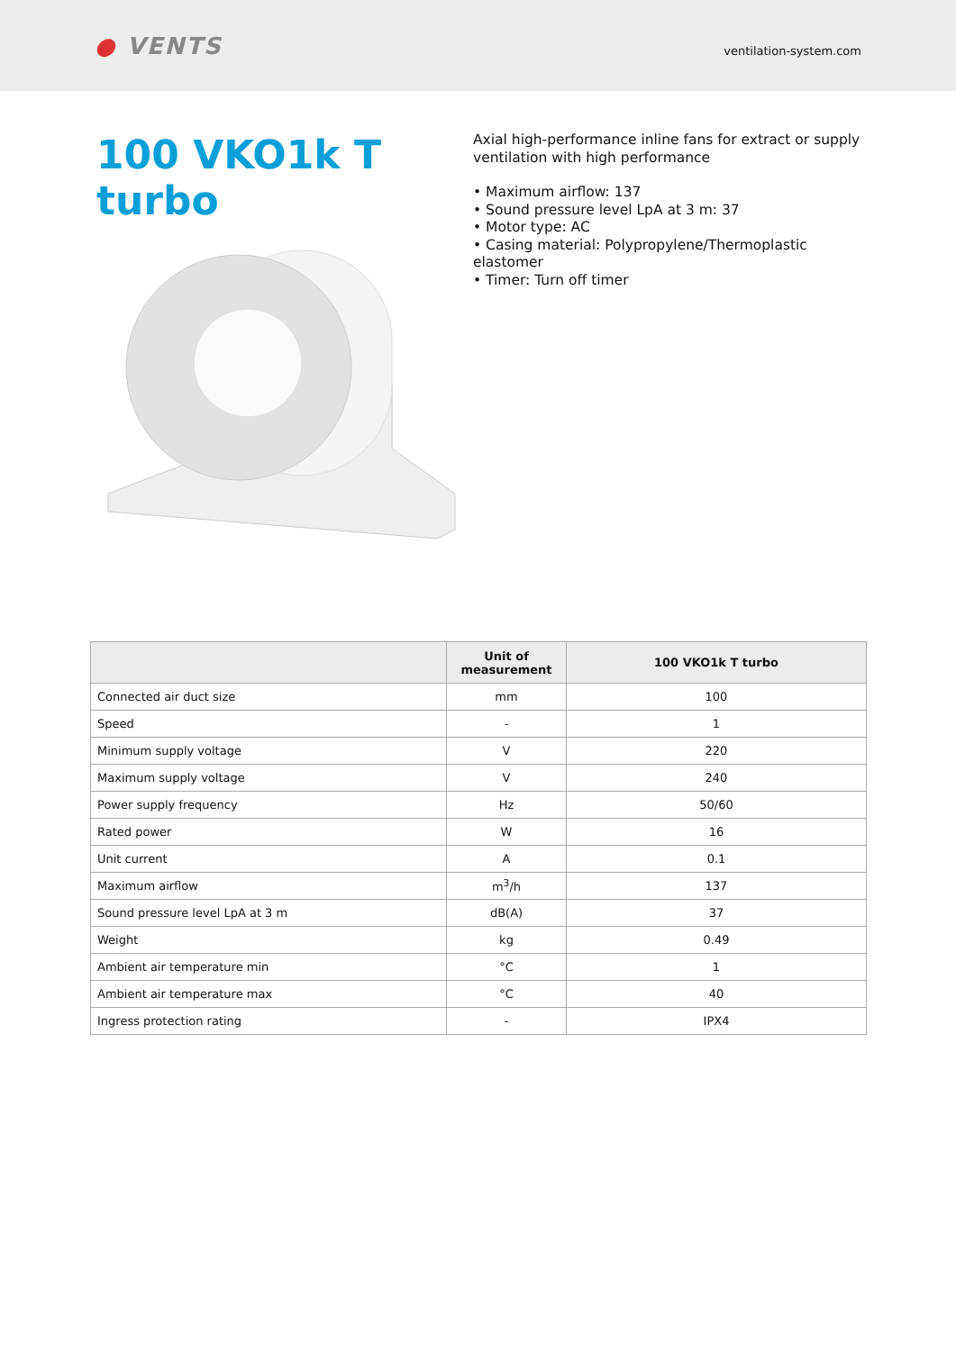● VENTS
ventilation-system.com
100 VKO1k T turbo
Axial high-performance inline fans for extract or supply ventilation with high performance
• Maximum airflow: 137
• Sound pressure level LpA at 3 m: 37
• Motor type: AC
• Casing material: Polypropylene/Thermoplastic elastomer
• Timer: Turn off timer
| | Unit of measurement | 100 VKO1k T turbo |
| --- | --- | --- |
| Connected air duct size | mm | 100 |
| Speed | - | 1 |
| Minimum supply voltage | V | 220 |
| Maximum supply voltage | V | 240 |
| Power supply frequency | Hz | 50/60 |
| Rated power | W | 16 |
| Unit current | A | 0.1 |
| Maximum airflow | m<sup>3</sup>/h | 137 |
| Sound pressure level LpA at 3 m | dB(A) | 37 |
| Weight | kg | 0.49 |
| Ambient air temperature min | °C | 1 |
| Ambient air temperature max | °C | 40 |
| Ingress protection rating | - | IPX4 |